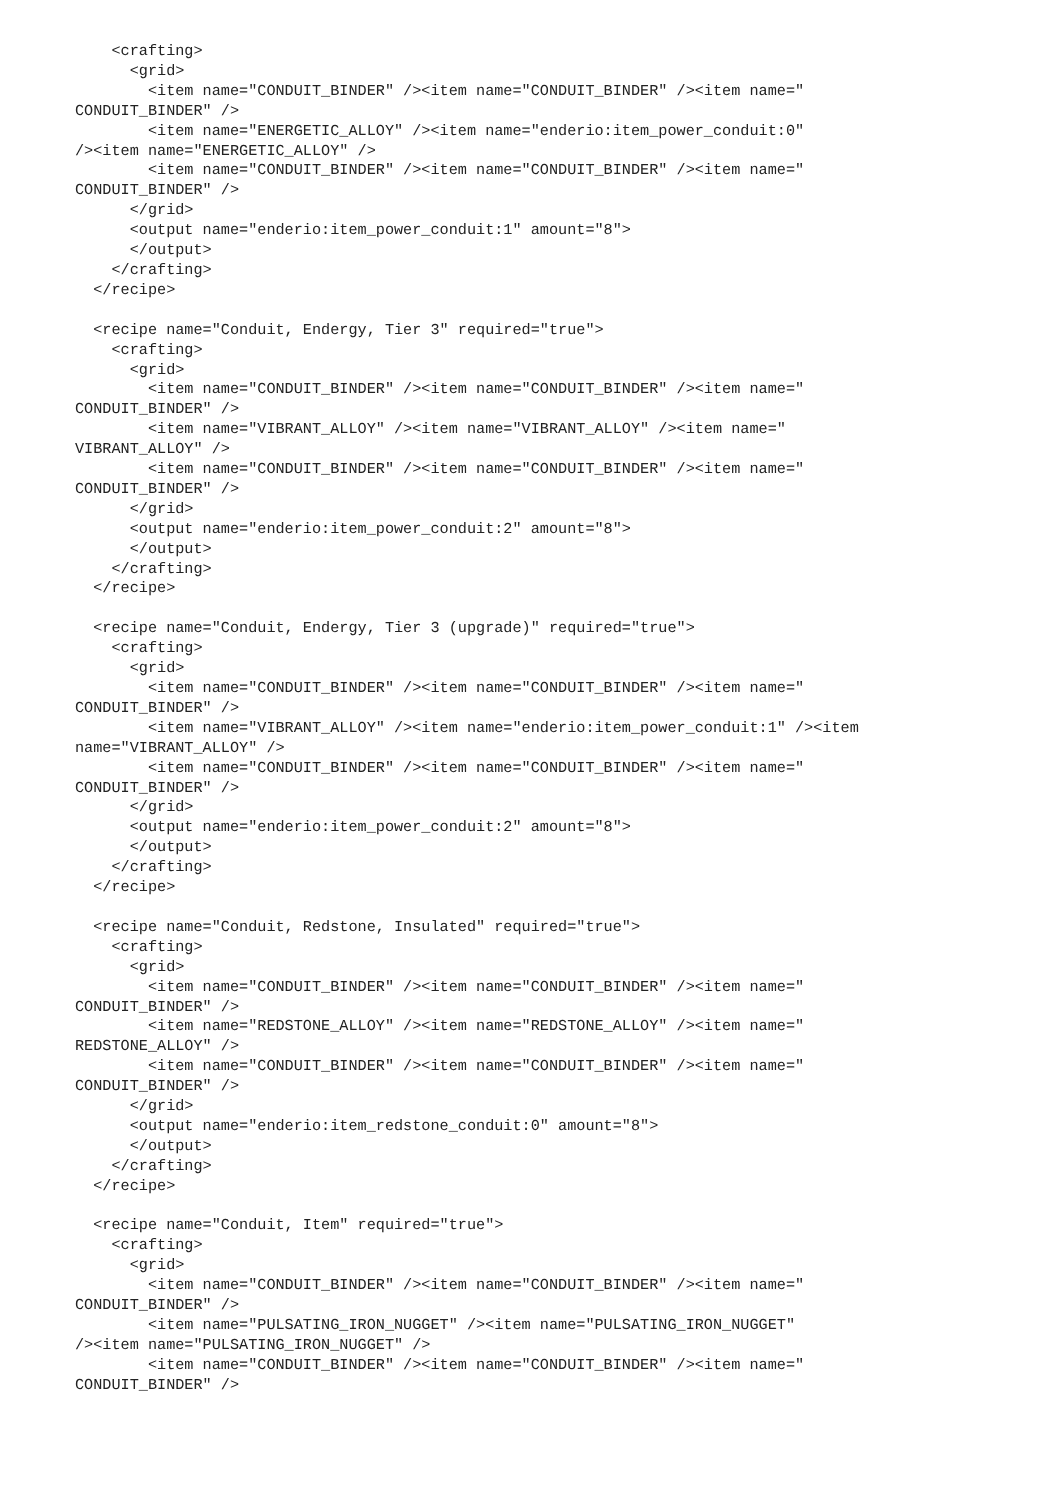<crafting>
      <grid>
        <item name="CONDUIT_BINDER" /><item name="CONDUIT_BINDER" /><item name="
CONDUIT_BINDER" />
        <item name="ENERGETIC_ALLOY" /><item name="enderio:item_power_conduit:0"
/><item name="ENERGETIC_ALLOY" />
        <item name="CONDUIT_BINDER" /><item name="CONDUIT_BINDER" /><item name="
CONDUIT_BINDER" />
      </grid>
      <output name="enderio:item_power_conduit:1" amount="8">
      </output>
    </crafting>
  </recipe>

  <recipe name="Conduit, Endergy, Tier 3" required="true">
    <crafting>
      <grid>
        <item name="CONDUIT_BINDER" /><item name="CONDUIT_BINDER" /><item name="
CONDUIT_BINDER" />
        <item name="VIBRANT_ALLOY" /><item name="VIBRANT_ALLOY" /><item name="
VIBRANT_ALLOY" />
        <item name="CONDUIT_BINDER" /><item name="CONDUIT_BINDER" /><item name="
CONDUIT_BINDER" />
      </grid>
      <output name="enderio:item_power_conduit:2" amount="8">
      </output>
    </crafting>
  </recipe>

  <recipe name="Conduit, Endergy, Tier 3 (upgrade)" required="true">
    <crafting>
      <grid>
        <item name="CONDUIT_BINDER" /><item name="CONDUIT_BINDER" /><item name="
CONDUIT_BINDER" />
        <item name="VIBRANT_ALLOY" /><item name="enderio:item_power_conduit:1" /><item
name="VIBRANT_ALLOY" />
        <item name="CONDUIT_BINDER" /><item name="CONDUIT_BINDER" /><item name="
CONDUIT_BINDER" />
      </grid>
      <output name="enderio:item_power_conduit:2" amount="8">
      </output>
    </crafting>
  </recipe>

  <recipe name="Conduit, Redstone, Insulated" required="true">
    <crafting>
      <grid>
        <item name="CONDUIT_BINDER" /><item name="CONDUIT_BINDER" /><item name="
CONDUIT_BINDER" />
        <item name="REDSTONE_ALLOY" /><item name="REDSTONE_ALLOY" /><item name="
REDSTONE_ALLOY" />
        <item name="CONDUIT_BINDER" /><item name="CONDUIT_BINDER" /><item name="
CONDUIT_BINDER" />
      </grid>
      <output name="enderio:item_redstone_conduit:0" amount="8">
      </output>
    </crafting>
  </recipe>

  <recipe name="Conduit, Item" required="true">
    <crafting>
      <grid>
        <item name="CONDUIT_BINDER" /><item name="CONDUIT_BINDER" /><item name="
CONDUIT_BINDER" />
        <item name="PULSATING_IRON_NUGGET" /><item name="PULSATING_IRON_NUGGET"
/><item name="PULSATING_IRON_NUGGET" />
        <item name="CONDUIT_BINDER" /><item name="CONDUIT_BINDER" /><item name="
CONDUIT_BINDER" />